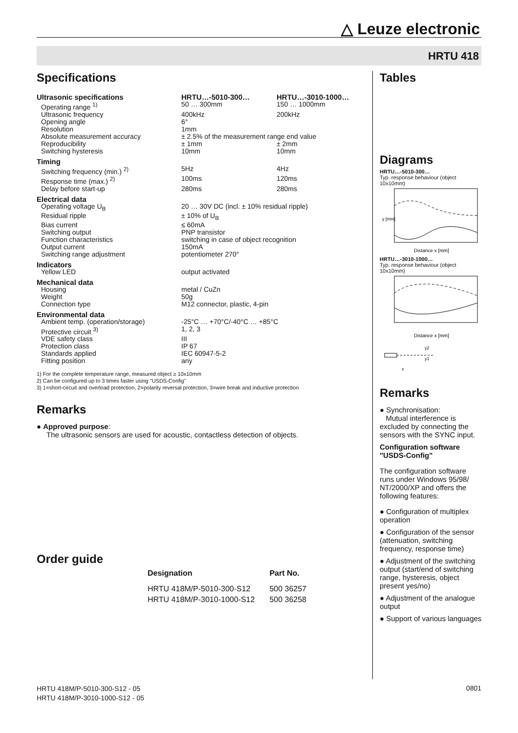△ Leuze electronic
HRTU 418
Specifications
| Ultrasonic specifications | HRTU…-5010-300… | HRTU…-3010-1000… |
| --- | --- | --- |
| Operating range <sup>1)</sup> | 50 … 300mm | 150 … 1000mm |
| Ultrasonic frequency | 400kHz | 200kHz |
| Opening angle | 6° | |
| Resolution | 1mm | |
| Absolute measurement accuracy | ± 2.5% of the measurement range end value | |
| Reproducibility | ± 1mm | ± 2mm |
| Switching hysteresis | 10mm | 10mm |
| Timing | | |
| Switching frequency (min.) <sup>2)</sup> | 5Hz | 4Hz |
| Response time (max.) <sup>2)</sup> | 100ms | 120ms |
| Delay before start-up | 280ms | 280ms |
| Electrical data | | |
| Operating voltage U<sub>B</sub> | 20 … 30V DC (incl. ± 10% residual ripple) | |
| Residual ripple | ± 10% of U<sub>B</sub> | |
| Bias current | ≤ 60mA | |
| Switching output | PNP transistor | |
| Function characteristics | switching in case of object recognition | |
| Output current | 150mA | |
| Switching range adjustment | potentiometer 270° | |
| Indicators | | |
| Yellow LED | output activated | |
| Mechanical data | | |
| Housing | metal / CuZn | |
| Weight | 50g | |
| Connection type | M12 connector, plastic, 4-pin | |
| Environmental data | | |
| Ambient temp. (operation/storage) | -25°C … +70°C/-40°C … +85°C | |
| Protective circuit <sup>3)</sup> | 1, 2, 3 | |
| VDE safety class | III | |
| Protection class | IP 67 | |
| Standards applied | IEC 60947-5-2 | |
| Fitting position | any | |
1) For the complete temperature range, measured object ≥ 10x10mm
2) Can be configured up to 3 times faster using "USDS-Config"
3) 1=short-circuit and overload protection, 2=polarity reversal protection, 3=wire break and inductive protection
Remarks
● Approved purpose:
The ultrasonic sensors are used for acoustic, contactless detection of objects.
Order guide
| Designation | Part No. |
| --- | --- |
| HRTU 418M/P-5010-300-S12 | 500 36257 |
| HRTU 418M/P-3010-1000-S12 | 500 36258 |
Tables
Diagrams
HRTU…-5010-300…
Typ. response behaviour (object 10x10mm)
y [mm]
Distance x [mm]
HRTU…-3010-1000…
Typ. response behaviour (object 10x10mm)
Distance x [mm]
y2
y1
x
Remarks
● Synchronisation:
Mutual interference is excluded by connecting the sensors with the SYNC input.
Configuration software "USDS-Config"
The configuration software runs under Windows 95/98/ NT/2000/XP and offers the following features:
● Configuration of multiplex operation
● Configuration of the sensor (attenuation, switching frequency, response time)
● Adjustment of the switching output (start/end of switching range, hysteresis, object present yes/no)
● Adjustment of the analogue output
● Support of various languages
HRTU 418M/P-5010-300-S12 - 05
HRTU 418M/P-3010-1000-S12 - 05
0801